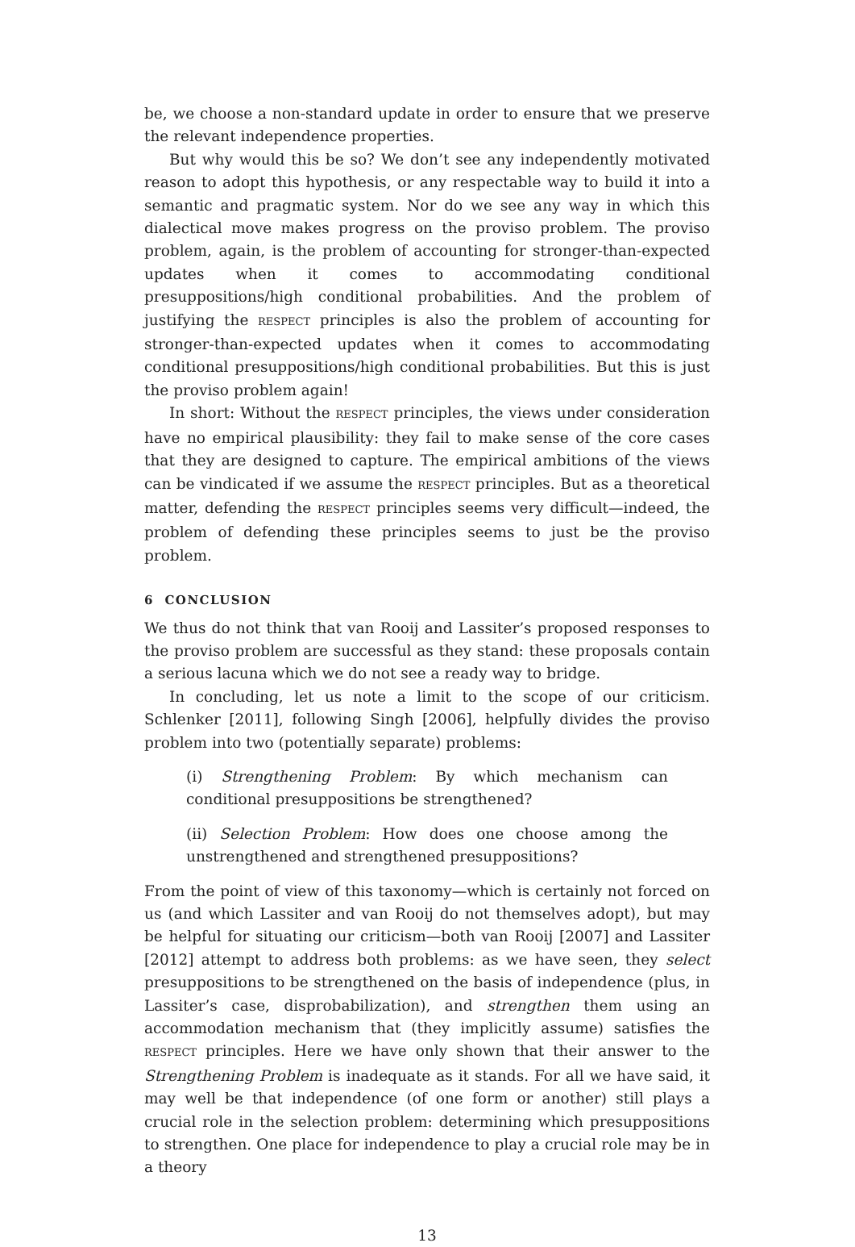be, we choose a non-standard update in order to ensure that we preserve the relevant independence properties.
But why would this be so? We don’t see any independently motivated reason to adopt this hypothesis, or any respectable way to build it into a semantic and pragmatic system. Nor do we see any way in which this dialectical move makes progress on the proviso problem. The proviso problem, again, is the problem of accounting for stronger-than-expected updates when it comes to accommodating conditional presuppositions/high conditional probabilities. And the problem of justifying the RESPECT principles is also the problem of accounting for stronger-than-expected updates when it comes to accommodating conditional presuppositions/high conditional probabilities. But this is just the proviso problem again!
In short: Without the RESPECT principles, the views under consideration have no empirical plausibility: they fail to make sense of the core cases that they are designed to capture. The empirical ambitions of the views can be vindicated if we assume the RESPECT principles. But as a theoretical matter, defending the RESPECT principles seems very difficult—indeed, the problem of defending these principles seems to just be the proviso problem.
6 CONCLUSION
We thus do not think that van Rooij and Lassiter’s proposed responses to the proviso problem are successful as they stand: these proposals contain a serious lacuna which we do not see a ready way to bridge.
In concluding, let us note a limit to the scope of our criticism. Schlenker [2011], following Singh [2006], helpfully divides the proviso problem into two (potentially separate) problems:
(i) Strengthening Problem: By which mechanism can conditional presuppositions be strengthened?
(ii) Selection Problem: How does one choose among the unstrengthened and strengthened presuppositions?
From the point of view of this taxonomy—which is certainly not forced on us (and which Lassiter and van Rooij do not themselves adopt), but may be helpful for situating our criticism—both van Rooij [2007] and Lassiter [2012] attempt to address both problems: as we have seen, they select presuppositions to be strengthened on the basis of independence (plus, in Lassiter’s case, disprobabilization), and strengthen them using an accommodation mechanism that (they implicitly assume) satisfies the RESPECT principles. Here we have only shown that their answer to the Strengthening Problem is inadequate as it stands. For all we have said, it may well be that independence (of one form or another) still plays a crucial role in the selection problem: determining which presuppositions to strengthen. One place for independence to play a crucial role may be in a theory
13